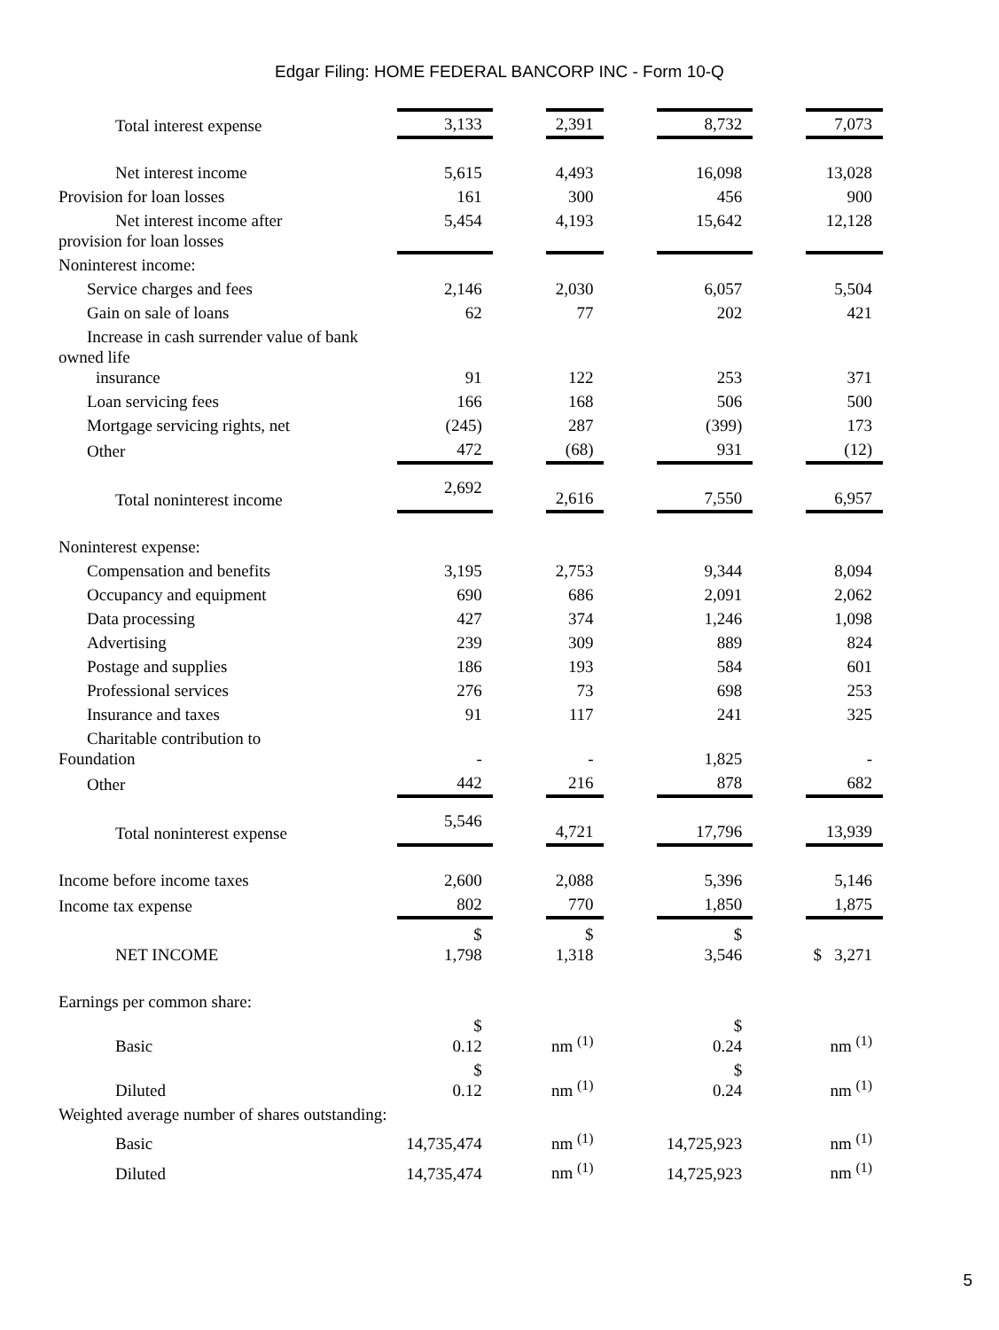Edgar Filing: HOME FEDERAL BANCORP INC - Form 10-Q
| Total interest expense | 3,133 | | 2,391 | | 8,732 | | 7,073 |
| Net interest income | 5,615 | | 4,493 | | 16,098 | | 13,028 |
| Provision for loan losses | 161 | | 300 | | 456 | | 900 |
| Net interest income after provision for loan losses | 5,454 | | 4,193 | | 15,642 | | 12,128 |
| Noninterest income: | | | | | | | |
| Service charges and fees | 2,146 | | 2,030 | | 6,057 | | 5,504 |
| Gain on sale of loans | 62 | | 77 | | 202 | | 421 |
| Increase in cash surrender value of bank owned life insurance | 91 | | 122 | | 253 | | 371 |
| Loan servicing fees | 166 | | 168 | | 506 | | 500 |
| Mortgage servicing rights, net | (245) | | 287 | | (399) | | 173 |
| Other | 472 | | (68) | | 931 | | (12) |
| Total noninterest income | 2,692 | | 2,616 | | 7,550 | | 6,957 |
| Noninterest expense: | | | | | | | |
| Compensation and benefits | 3,195 | | 2,753 | | 9,344 | | 8,094 |
| Occupancy and equipment | 690 | | 686 | | 2,091 | | 2,062 |
| Data processing | 427 | | 374 | | 1,246 | | 1,098 |
| Advertising | 239 | | 309 | | 889 | | 824 |
| Postage and supplies | 186 | | 193 | | 584 | | 601 |
| Professional services | 276 | | 73 | | 698 | | 253 |
| Insurance and taxes | 91 | | 117 | | 241 | | 325 |
| Charitable contribution to Foundation | - | | - | | 1,825 | | - |
| Other | 442 | | 216 | | 878 | | 682 |
| Total noninterest expense | 5,546 | | 4,721 | | 17,796 | | 13,939 |
| Income before income taxes | 2,600 | | 2,088 | | 5,396 | | 5,146 |
| Income tax expense | 802 | | 770 | | 1,850 | | 1,875 |
| NET INCOME | $ 1,798 | | $ 1,318 | | $ 3,546 | | $ 3,271 |
| Earnings per common share: | | | | | | | |
| Basic | $ 0.12 | | nm <sup>(1)</sup> | | $ 0.24 | | nm <sup>(1)</sup> |
| Diluted | $ 0.12 | | nm <sup>(1)</sup> | | $ 0.24 | | nm <sup>(1)</sup> |
| Weighted average number of shares outstanding: | | | | | | | |
| Basic | 14,735,474 | | nm <sup>(1)</sup> | | 14,725,923 | | nm <sup>(1)</sup> |
| Diluted | 14,735,474 | | nm <sup>(1)</sup> | | 14,725,923 | | nm <sup>(1)</sup> |
5